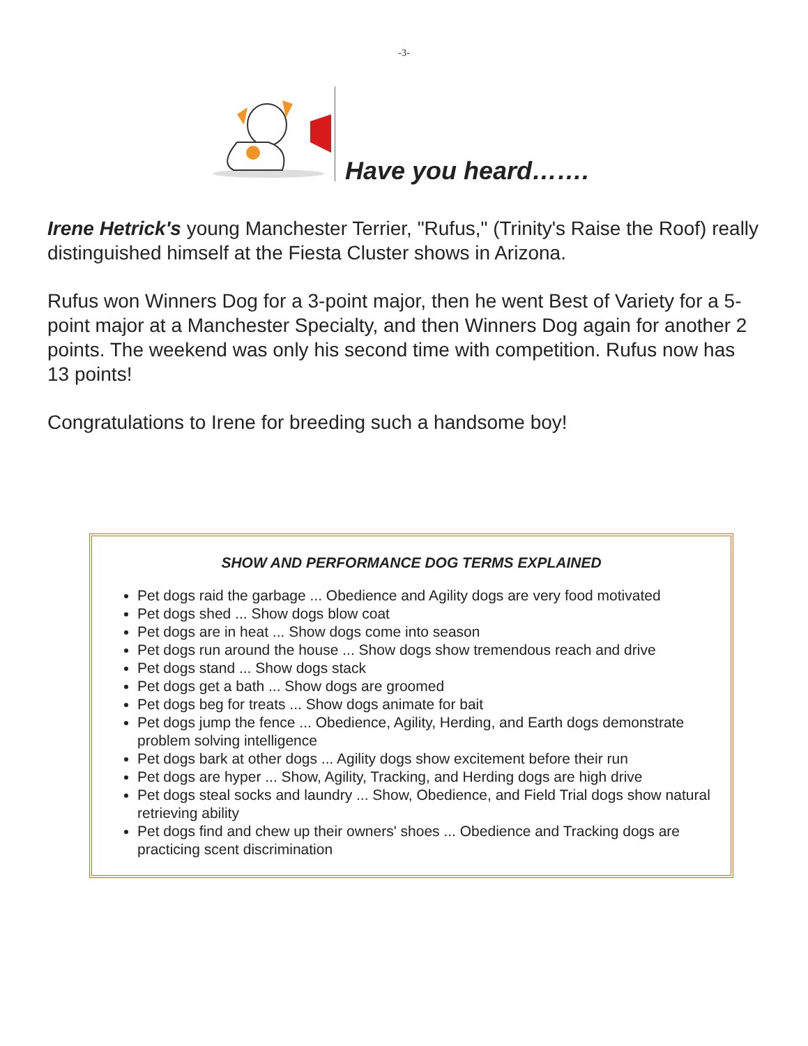-3-
Have you heard…….
Irene Hetrick's young Manchester Terrier, "Rufus," (Trinity's Raise the Roof) really distinguished himself at the Fiesta Cluster shows in Arizona.
Rufus won Winners Dog for a 3-point major, then he went Best of Variety for a 5-point major at a Manchester Specialty, and then Winners Dog again for another 2 points. The weekend was only his second time with competition. Rufus now has 13 points!
Congratulations to Irene for breeding such a handsome boy!
SHOW AND PERFORMANCE DOG TERMS EXPLAINED
Pet dogs raid the garbage ... Obedience and Agility dogs are very food motivated
Pet dogs shed ... Show dogs blow coat
Pet dogs are in heat ... Show dogs come into season
Pet dogs run around the house ... Show dogs show tremendous reach and drive
Pet dogs stand ... Show dogs stack
Pet dogs get a bath ... Show dogs are groomed
Pet dogs beg for treats ... Show dogs animate for bait
Pet dogs jump the fence ... Obedience, Agility, Herding, and Earth dogs demonstrate problem solving intelligence
Pet dogs bark at other dogs ... Agility dogs show excitement before their run
Pet dogs are hyper ... Show, Agility, Tracking, and Herding dogs are high drive
Pet dogs steal socks and laundry ... Show, Obedience, and Field Trial dogs show natural retrieving ability
Pet dogs find and chew up their owners' shoes ... Obedience and Tracking dogs are practicing scent discrimination